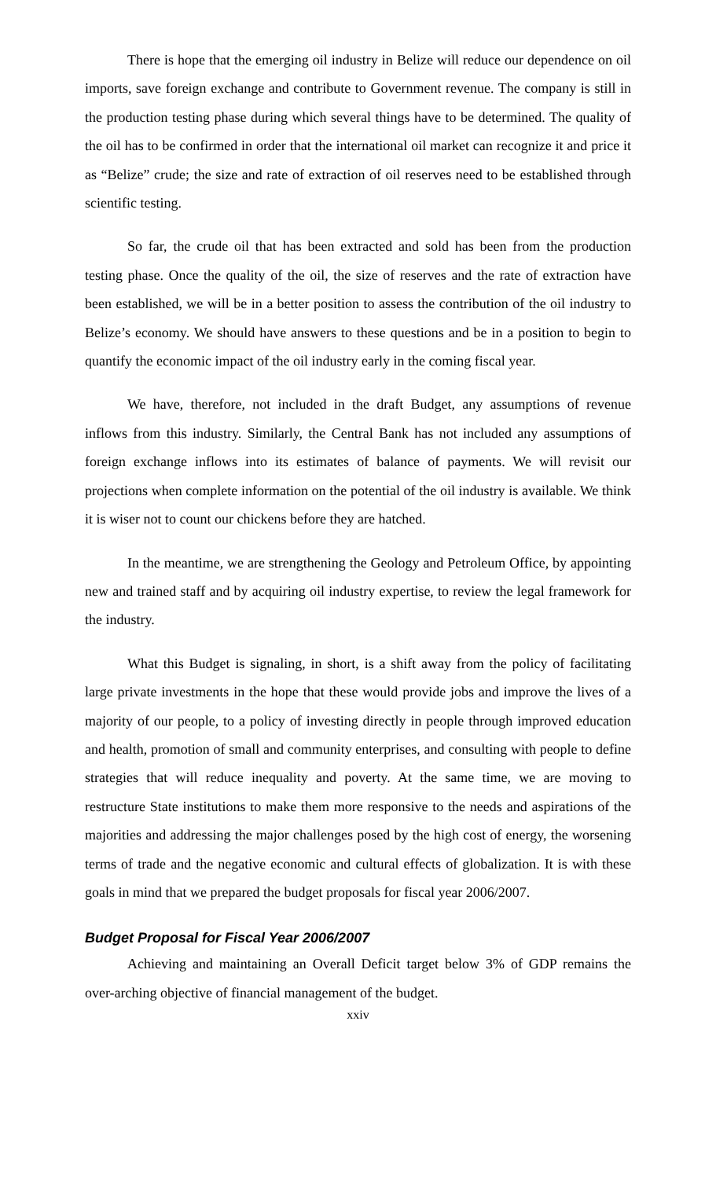There is hope that the emerging oil industry in Belize will reduce our dependence on oil imports, save foreign exchange and contribute to Government revenue. The company is still in the production testing phase during which several things have to be determined. The quality of the oil has to be confirmed in order that the international oil market can recognize it and price it as “Belize” crude; the size and rate of extraction of oil reserves need to be established through scientific testing.
So far, the crude oil that has been extracted and sold has been from the production testing phase. Once the quality of the oil, the size of reserves and the rate of extraction have been established, we will be in a better position to assess the contribution of the oil industry to Belize’s economy. We should have answers to these questions and be in a position to begin to quantify the economic impact of the oil industry early in the coming fiscal year.
We have, therefore, not included in the draft Budget, any assumptions of revenue inflows from this industry. Similarly, the Central Bank has not included any assumptions of foreign exchange inflows into its estimates of balance of payments. We will revisit our projections when complete information on the potential of the oil industry is available. We think it is wiser not to count our chickens before they are hatched.
In the meantime, we are strengthening the Geology and Petroleum Office, by appointing new and trained staff and by acquiring oil industry expertise, to review the legal framework for the industry.
What this Budget is signaling, in short, is a shift away from the policy of facilitating large private investments in the hope that these would provide jobs and improve the lives of a majority of our people, to a policy of investing directly in people through improved education and health, promotion of small and community enterprises, and consulting with people to define strategies that will reduce inequality and poverty. At the same time, we are moving to restructure State institutions to make them more responsive to the needs and aspirations of the majorities and addressing the major challenges posed by the high cost of energy, the worsening terms of trade and the negative economic and cultural effects of globalization. It is with these goals in mind that we prepared the budget proposals for fiscal year 2006/2007.
Budget Proposal for Fiscal Year 2006/2007
Achieving and maintaining an Overall Deficit target below 3% of GDP remains the over-arching objective of financial management of the budget.
xxiv